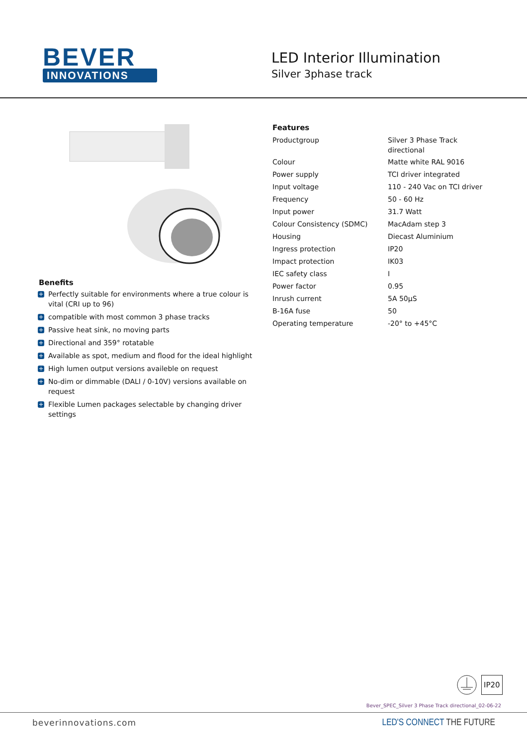BEVER
INNOVATIONS
LED Interior Illumination
Silver 3phase track
Benefits
+ Perfectly suitable for environments where a true colour is vital (CRI up to 96)
+ compatible with most common 3 phase tracks
+ Passive heat sink, no moving parts
+ Directional and 359° rotatable
+ Available as spot, medium and flood for the ideal highlight
+ High lumen output versions availeble on request
+ No-dim or dimmable (DALI / 0-10V) versions available on request
+ Flexible Lumen packages selectable by changing driver settings
Features
| Productgroup | Silver 3 Phase Track directional |
| Colour | Matte white RAL 9016 |
| Power supply | TCI driver integrated |
| Input voltage | 110 - 240 Vac on TCI driver |
| Frequency | 50 - 60 Hz |
| Input power | 31.7 Watt |
| Colour Consistency (SDMC) | MacAdam step 3 |
| Housing | Diecast Aluminium |
| Ingress protection | IP20 |
| Impact protection | IK03 |
| IEC safety class | I |
| Power factor | 0.95 |
| Inrush current | 5A 50µS |
| B-16A fuse | 50 |
| Operating temperature | -20° to +45°C |
IP20
Bever_SPEC_Silver 3 Phase Track directional_02-06-22
beverinnovations.com LED'S CONNECT THE FUTURE